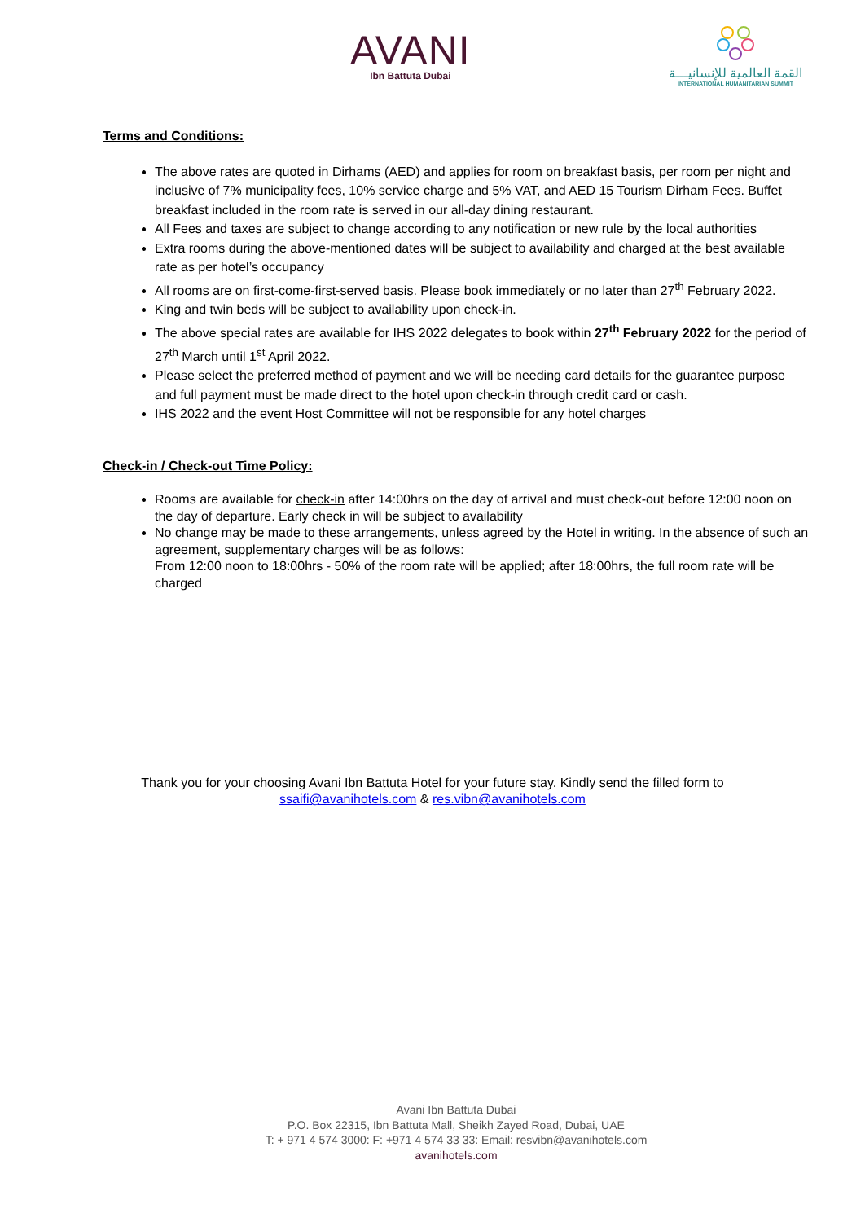AVANI
Ibn Battuta Dubai
القمة العالمية للإنسانيـــة
INTERNATIONAL HUMANITARIAN SUMMIT
Terms and Conditions:
The above rates are quoted in Dirhams (AED) and applies for room on breakfast basis, per room per night and inclusive of 7% municipality fees, 10% service charge and 5% VAT, and AED 15 Tourism Dirham Fees. Buffet breakfast included in the room rate is served in our all-day dining restaurant.
All Fees and taxes are subject to change according to any notification or new rule by the local authorities
Extra rooms during the above-mentioned dates will be subject to availability and charged at the best available rate as per hotel’s occupancy
All rooms are on first-come-first-served basis. Please book immediately or no later than 27<sup>th</sup> February 2022.
King and twin beds will be subject to availability upon check-in.
The above special rates are available for IHS 2022 delegates to book within 27<sup>th</sup> February 2022 for the period of 27<sup>th</sup> March until 1<sup>st</sup> April 2022.
Please select the preferred method of payment and we will be needing card details for the guarantee purpose and full payment must be made direct to the hotel upon check-in through credit card or cash.
IHS 2022 and the event Host Committee will not be responsible for any hotel charges
Check-in / Check-out Time Policy:
Rooms are available for check-in after 14:00hrs on the day of arrival and must check-out before 12:00 noon on the day of departure. Early check in will be subject to availability
No change may be made to these arrangements, unless agreed by the Hotel in writing. In the absence of such an agreement, supplementary charges will be as follows:
From 12:00 noon to 18:00hrs - 50% of the room rate will be applied; after 18:00hrs, the full room rate will be charged
Thank you for your choosing Avani Ibn Battuta Hotel for your future stay. Kindly send the filled form to
ssaifi@avanihotels.com & res.vibn@avanihotels.com
Avani Ibn Battuta Dubai
P.O. Box 22315, Ibn Battuta Mall, Sheikh Zayed Road, Dubai, UAE
T: + 971 4 574 3000: F: +971 4 574 33 33: Email: resvibn@avanihotels.com
avanihotels.com